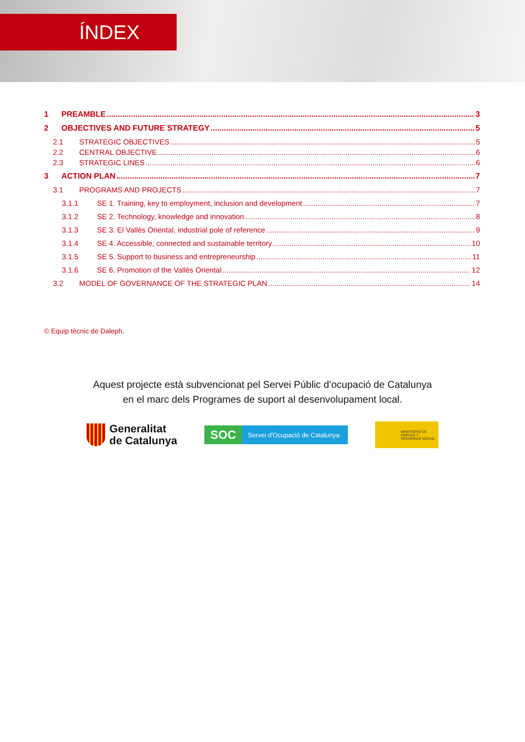ÍNDEX
1 PREAMBLE 3
2 OBJECTIVES AND FUTURE STRATEGY 5
2.1 STRATEGIC OBJECTIVES 5
2.2 CENTRAL OBJECTIVE 6
2.3 STRATEGIC LINES 6
3 ACTION PLAN 7
3.1 PROGRAMS AND PROJECTS 7
3.1.1 SE 1. Training, key to employment, inclusion and development 7
3.1.2 SE 2. Technology, knowledge and innovation 8
3.1.3 SE 3. El Vallès Oriental, industrial pole of reference 9
3.1.4 SE 4. Accessible, connected and sustainable territory 10
3.1.5 SE 5. Support to business and entrepreneurship 11
3.1.6 SE 6. Promotion of the Vallès Oriental 12
3.2 MODEL OF GOVERNANCE OF THE STRATEGIC PLAN 14
© Equip tècnic de Daleph.
Aquest projecte està subvencionat pel Servei Públic d’ocupació de Catalunya
en el marc dels Programes de suport al desenvolupament local.
Generalitat
de Catalunya
SOC Servei d'Ocupació de Catalunya
MINISTERIO DE EMPLEO Y SEGURIDAD SOCIAL